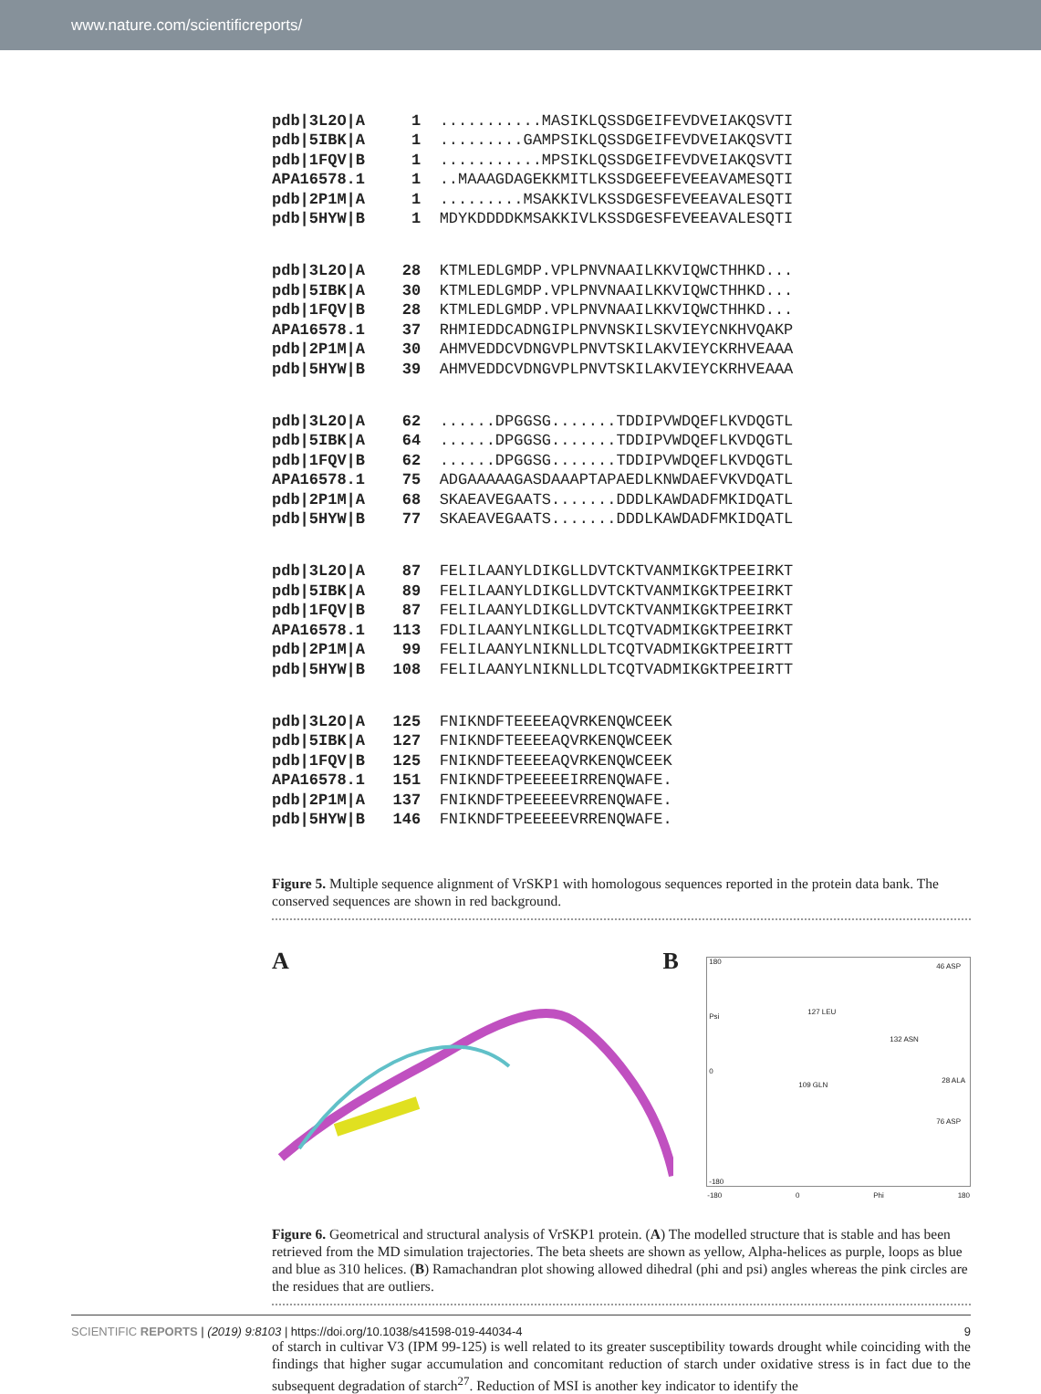www.nature.com/scientificreports/
pdb|3L2O|A 1 ...........MASIKLQSSDGEIFEVDVEIAKQSVTI pdb|5IBK|A 1 .........GAMPSIKLQSSDGEIFEVDVEIAKQSVTI pdb|1FQV|B 1 ...........MPSIKLQSSDGEIFEVDVEIAKQSVTI APA16578.1 1 ..MAAAGDAGEKKMITLKSSDGEEFEVEEAVAMESQTI pdb|2P1M|A 1 .........MSAKKIVLKSSDGESFEVEEAVALESQTI pdb|5HYW|B 1 MDYKDDDDKMSAKKIVLKSSDGESFEVEEAVALESQTI
pdb|3L2O|A 28 KTMLEDLGMDP.VPLPNVNAAILKKVIQWCTHHKD... pdb|5IBK|A 30 KTMLEDLGMDP.VPLPNVNAAILKKVIQWCTHHKD... pdb|1FQV|B 28 KTMLEDLGMDP.VPLPNVNAAILKKVIQWCTHHKD... APA16578.1 37 RHMIEDDCADNGIPLPNVNSKILSKVIEYCNKHVQAKP pdb|2P1M|A 30 AHMVEDDCVDNGVPLPNVTSKILAKVIEYCKRHVEAAA pdb|5HYW|B 39 AHMVEDDCVDNGVPLPNVTSKILAKVIEYCKRHVEAAA
pdb|3L2O|A 62 ......DPGGSG.......TDDIPVWDQEFLKVDQGTL pdb|5IBK|A 64 ......DPGGSG.......TDDIPVWDQEFLKVDQGTL pdb|1FQV|B 62 ......DPGGSG.......TDDIPVWDQEFLKVDQGTL APA16578.1 75 ADGAAAAAGASDAAAPTAPAEDLKNWDAEFVKVDQATL pdb|2P1M|A 68 SKAEAVEGAATS.......DDDLKAWDADFMKIDQATL pdb|5HYW|B 77 SKAEAVEGAATS.......DDDLKAWDADFMKIDQATL
pdb|3L2O|A 87 FELILAANYLDIKGLLDVTCKTVANMIKGKTPEEIRKT pdb|5IBK|A 89 FELILAANYLDIKGLLDVTCKTVANMIKGKTPEEIRKT pdb|1FQV|B 87 FELILAANYLDIKGLLDVTCKTVANMIKGKTPEEIRKT APA16578.1 113 FDLILAANYLNIKGLLDLTCQTVADMIKGKTPEEIRKT pdb|2P1M|A 99 FELILAANYLNIKNLLDLTCQTVADMIKGKTPEEIRTT pdb|5HYW|B 108 FELILAANYLNIKNLLDLTCQTVADMIKGKTPEEIRTT
pdb|3L2O|A 125 FNIKNDFTEEEEAQVRKENQWCEEK pdb|5IBK|A 127 FNIKNDFTEEEEAQVRKENQWCEEK pdb|1FQV|B 125 FNIKNDFTEEEEAQVRKENQWCEEK APA16578.1 151 FNIKNDFTPEEEEEIRRENQWAFE. pdb|2P1M|A 137 FNIKNDFTPEEEEEVRRENQWAFE. pdb|5HYW|B 146 FNIKNDFTPEEEEEVRRENQWAFE.
Figure 5. Multiple sequence alignment of VrSKP1 with homologous sequences reported in the protein data bank. The conserved sequences are shown in red background.
A B
180
Psi
0
-180
46 ASP
127 LEU
132 ASN
28 ALA
109 GLN
76 ASP
-180 0 Phi 180
Figure 6. Geometrical and structural analysis of VrSKP1 protein. (A) The modelled structure that is stable and has been retrieved from the MD simulation trajectories. The beta sheets are shown as yellow, Alpha-helices as purple, loops as blue and blue as 310 helices. (B) Ramachandran plot showing allowed dihedral (phi and psi) angles whereas the pink circles are the residues that are outliers.
of starch in cultivar V3 (IPM 99-125) is well related to its greater susceptibility towards drought while coinciding with the findings that higher sugar accumulation and concomitant reduction of starch under oxidative stress is in fact due to the subsequent degradation of starch<sup>27</sup>. Reduction of MSI is another key indicator to identify the
SCIENTIFIC REPORTS | (2019) 9:8103 | https://doi.org/10.1038/s41598-019-44034-4 9